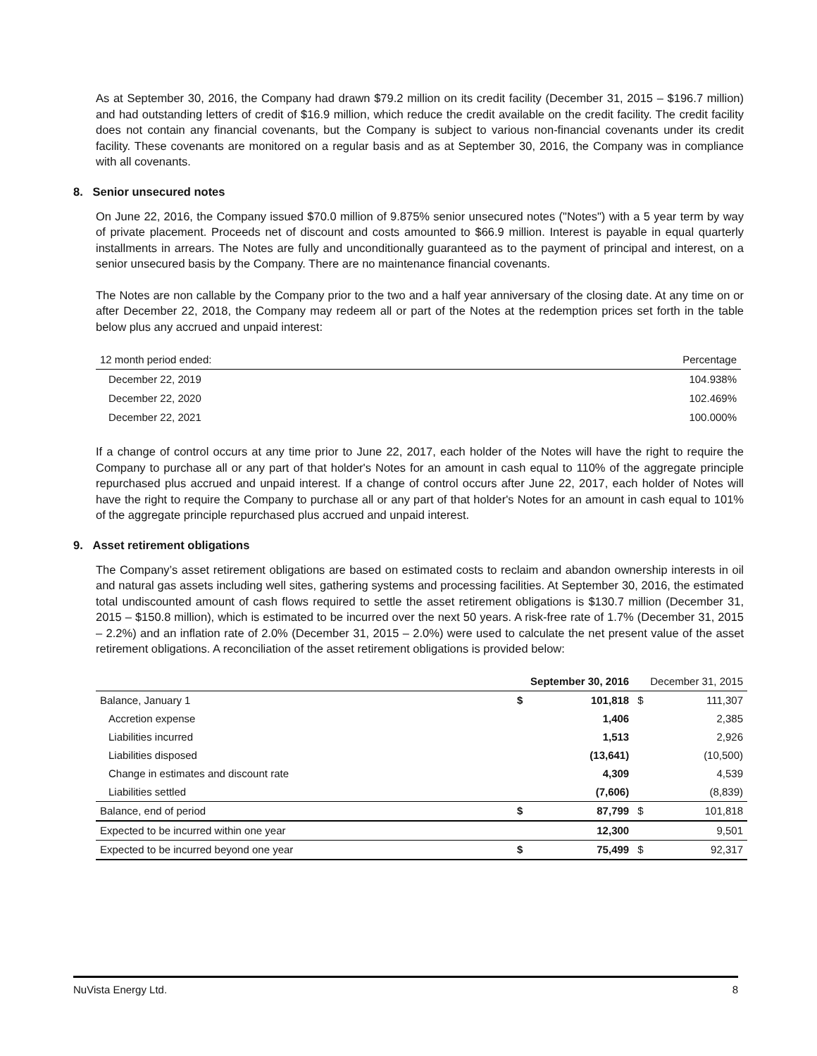As at September 30, 2016, the Company had drawn $79.2 million on its credit facility (December 31, 2015 – $196.7 million) and had outstanding letters of credit of $16.9 million, which reduce the credit available on the credit facility. The credit facility does not contain any financial covenants, but the Company is subject to various non-financial covenants under its credit facility. These covenants are monitored on a regular basis and as at September 30, 2016, the Company was in compliance with all covenants.
8. Senior unsecured notes
On June 22, 2016, the Company issued $70.0 million of 9.875% senior unsecured notes ("Notes") with a 5 year term by way of private placement. Proceeds net of discount and costs amounted to $66.9 million. Interest is payable in equal quarterly installments in arrears. The Notes are fully and unconditionally guaranteed as to the payment of principal and interest, on a senior unsecured basis by the Company. There are no maintenance financial covenants.
The Notes are non callable by the Company prior to the two and a half year anniversary of the closing date. At any time on or after December 22, 2018, the Company may redeem all or part of the Notes at the redemption prices set forth in the table below plus any accrued and unpaid interest:
| 12 month period ended: | Percentage |
| December 22, 2019 | 104.938% |
| December 22, 2020 | 102.469% |
| December 22, 2021 | 100.000% |
If a change of control occurs at any time prior to June 22, 2017, each holder of the Notes will have the right to require the Company to purchase all or any part of that holder's Notes for an amount in cash equal to 110% of the aggregate principle repurchased plus accrued and unpaid interest. If a change of control occurs after June 22, 2017, each holder of Notes will have the right to require the Company to purchase all or any part of that holder's Notes for an amount in cash equal to 101% of the aggregate principle repurchased plus accrued and unpaid interest.
9. Asset retirement obligations
The Company’s asset retirement obligations are based on estimated costs to reclaim and abandon ownership interests in oil and natural gas assets including well sites, gathering systems and processing facilities. At September 30, 2016, the estimated total undiscounted amount of cash flows required to settle the asset retirement obligations is $130.7 million (December 31, 2015 – $150.8 million), which is estimated to be incurred over the next 50 years. A risk-free rate of 1.7% (December 31, 2015 – 2.2%) and an inflation rate of 2.0% (December 31, 2015 – 2.0%) were used to calculate the net present value of the asset retirement obligations. A reconciliation of the asset retirement obligations is provided below:
| | September 30, 2016 | | December 31, 2015 | |
| Balance, January 1 | $ | 101,818 | $ | 111,307 |
| Accretion expense | | 1,406 | | 2,385 |
| Liabilities incurred | | 1,513 | | 2,926 |
| Liabilities disposed | | (13,641) | | (10,500) |
| Change in estimates and discount rate | | 4,309 | | 4,539 |
| Liabilities settled | | (7,606) | | (8,839) |
| Balance, end of period | $ | 87,799 | $ | 101,818 |
| Expected to be incurred within one year | | 12,300 | | 9,501 |
| Expected to be incurred beyond one year | $ | 75,499 | $ | 92,317 |
NuVista Energy Ltd. 8